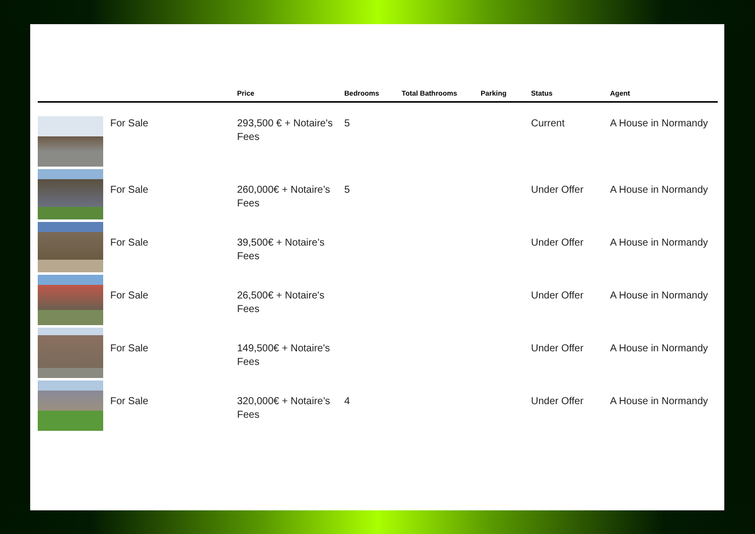| | | Price | Bedrooms | Total Bathrooms | Parking | Status | Agent |
| --- | --- | --- | --- | --- | --- | --- | --- |
| | For Sale | 293,500 € + Notaire's Fees | 5 | | | Current | A House in Normandy |
| | For Sale | 260,000€ + Notaire’s Fees | 5 | | | Under Offer | A House in Normandy |
| | For Sale | 39,500€ + Notaire’s Fees | | | | Under Offer | A House in Normandy |
| | For Sale | 26,500€ + Notaire's Fees | | | | Under Offer | A House in Normandy |
| | For Sale | 149,500€ + Notaire's Fees | | | | Under Offer | A House in Normandy |
| | For Sale | 320,000€ + Notaire’s Fees | 4 | | | Under Offer | A House in Normandy |